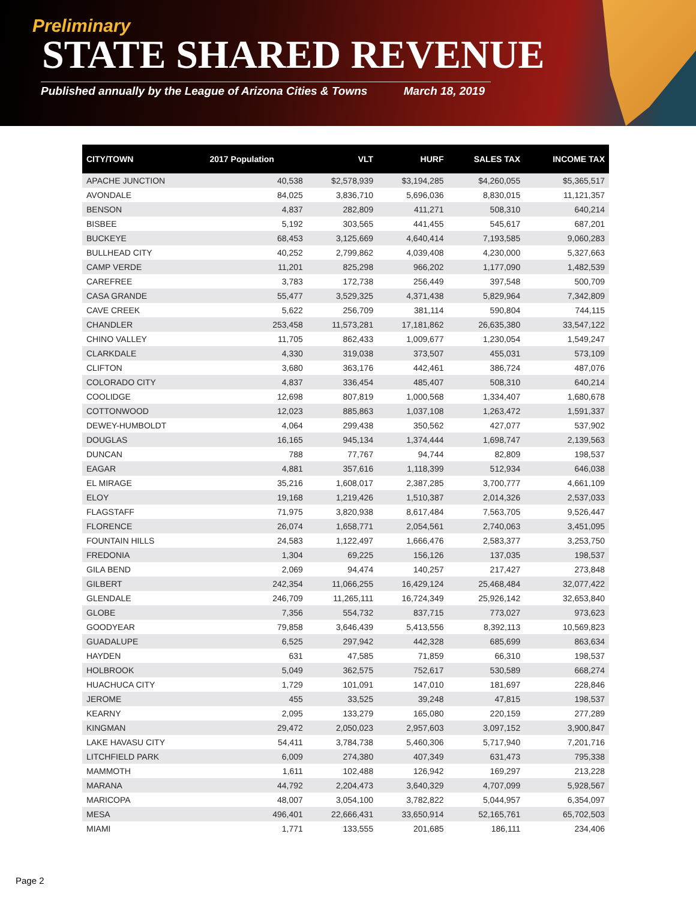Preliminary
STATE SHARED REVENUE
Published annually by the League of Arizona Cities & Towns March 18, 2019
| CITY/TOWN | 2017 Population | VLT | HURF | SALES TAX | INCOME TAX |
| --- | --- | --- | --- | --- | --- |
| APACHE JUNCTION | 40,538 | $2,578,939 | $3,194,285 | $4,260,055 | $5,365,517 |
| AVONDALE | 84,025 | 3,836,710 | 5,696,036 | 8,830,015 | 11,121,357 |
| BENSON | 4,837 | 282,809 | 411,271 | 508,310 | 640,214 |
| BISBEE | 5,192 | 303,565 | 441,455 | 545,617 | 687,201 |
| BUCKEYE | 68,453 | 3,125,669 | 4,640,414 | 7,193,585 | 9,060,283 |
| BULLHEAD CITY | 40,252 | 2,799,862 | 4,039,408 | 4,230,000 | 5,327,663 |
| CAMP VERDE | 11,201 | 825,298 | 966,202 | 1,177,090 | 1,482,539 |
| CAREFREE | 3,783 | 172,738 | 256,449 | 397,548 | 500,709 |
| CASA GRANDE | 55,477 | 3,529,325 | 4,371,438 | 5,829,964 | 7,342,809 |
| CAVE CREEK | 5,622 | 256,709 | 381,114 | 590,804 | 744,115 |
| CHANDLER | 253,458 | 11,573,281 | 17,181,862 | 26,635,380 | 33,547,122 |
| CHINO VALLEY | 11,705 | 862,433 | 1,009,677 | 1,230,054 | 1,549,247 |
| CLARKDALE | 4,330 | 319,038 | 373,507 | 455,031 | 573,109 |
| CLIFTON | 3,680 | 363,176 | 442,461 | 386,724 | 487,076 |
| COLORADO CITY | 4,837 | 336,454 | 485,407 | 508,310 | 640,214 |
| COOLIDGE | 12,698 | 807,819 | 1,000,568 | 1,334,407 | 1,680,678 |
| COTTONWOOD | 12,023 | 885,863 | 1,037,108 | 1,263,472 | 1,591,337 |
| DEWEY-HUMBOLDT | 4,064 | 299,438 | 350,562 | 427,077 | 537,902 |
| DOUGLAS | 16,165 | 945,134 | 1,374,444 | 1,698,747 | 2,139,563 |
| DUNCAN | 788 | 77,767 | 94,744 | 82,809 | 198,537 |
| EAGAR | 4,881 | 357,616 | 1,118,399 | 512,934 | 646,038 |
| EL MIRAGE | 35,216 | 1,608,017 | 2,387,285 | 3,700,777 | 4,661,109 |
| ELOY | 19,168 | 1,219,426 | 1,510,387 | 2,014,326 | 2,537,033 |
| FLAGSTAFF | 71,975 | 3,820,938 | 8,617,484 | 7,563,705 | 9,526,447 |
| FLORENCE | 26,074 | 1,658,771 | 2,054,561 | 2,740,063 | 3,451,095 |
| FOUNTAIN HILLS | 24,583 | 1,122,497 | 1,666,476 | 2,583,377 | 3,253,750 |
| FREDONIA | 1,304 | 69,225 | 156,126 | 137,035 | 198,537 |
| GILA BEND | 2,069 | 94,474 | 140,257 | 217,427 | 273,848 |
| GILBERT | 242,354 | 11,066,255 | 16,429,124 | 25,468,484 | 32,077,422 |
| GLENDALE | 246,709 | 11,265,111 | 16,724,349 | 25,926,142 | 32,653,840 |
| GLOBE | 7,356 | 554,732 | 837,715 | 773,027 | 973,623 |
| GOODYEAR | 79,858 | 3,646,439 | 5,413,556 | 8,392,113 | 10,569,823 |
| GUADALUPE | 6,525 | 297,942 | 442,328 | 685,699 | 863,634 |
| HAYDEN | 631 | 47,585 | 71,859 | 66,310 | 198,537 |
| HOLBROOK | 5,049 | 362,575 | 752,617 | 530,589 | 668,274 |
| HUACHUCA CITY | 1,729 | 101,091 | 147,010 | 181,697 | 228,846 |
| JEROME | 455 | 33,525 | 39,248 | 47,815 | 198,537 |
| KEARNY | 2,095 | 133,279 | 165,080 | 220,159 | 277,289 |
| KINGMAN | 29,472 | 2,050,023 | 2,957,603 | 3,097,152 | 3,900,847 |
| LAKE HAVASU CITY | 54,411 | 3,784,738 | 5,460,306 | 5,717,940 | 7,201,716 |
| LITCHFIELD PARK | 6,009 | 274,380 | 407,349 | 631,473 | 795,338 |
| MAMMOTH | 1,611 | 102,488 | 126,942 | 169,297 | 213,228 |
| MARANA | 44,792 | 2,204,473 | 3,640,329 | 4,707,099 | 5,928,567 |
| MARICOPA | 48,007 | 3,054,100 | 3,782,822 | 5,044,957 | 6,354,097 |
| MESA | 496,401 | 22,666,431 | 33,650,914 | 52,165,761 | 65,702,503 |
| MIAMI | 1,771 | 133,555 | 201,685 | 186,111 | 234,406 |
Page 2